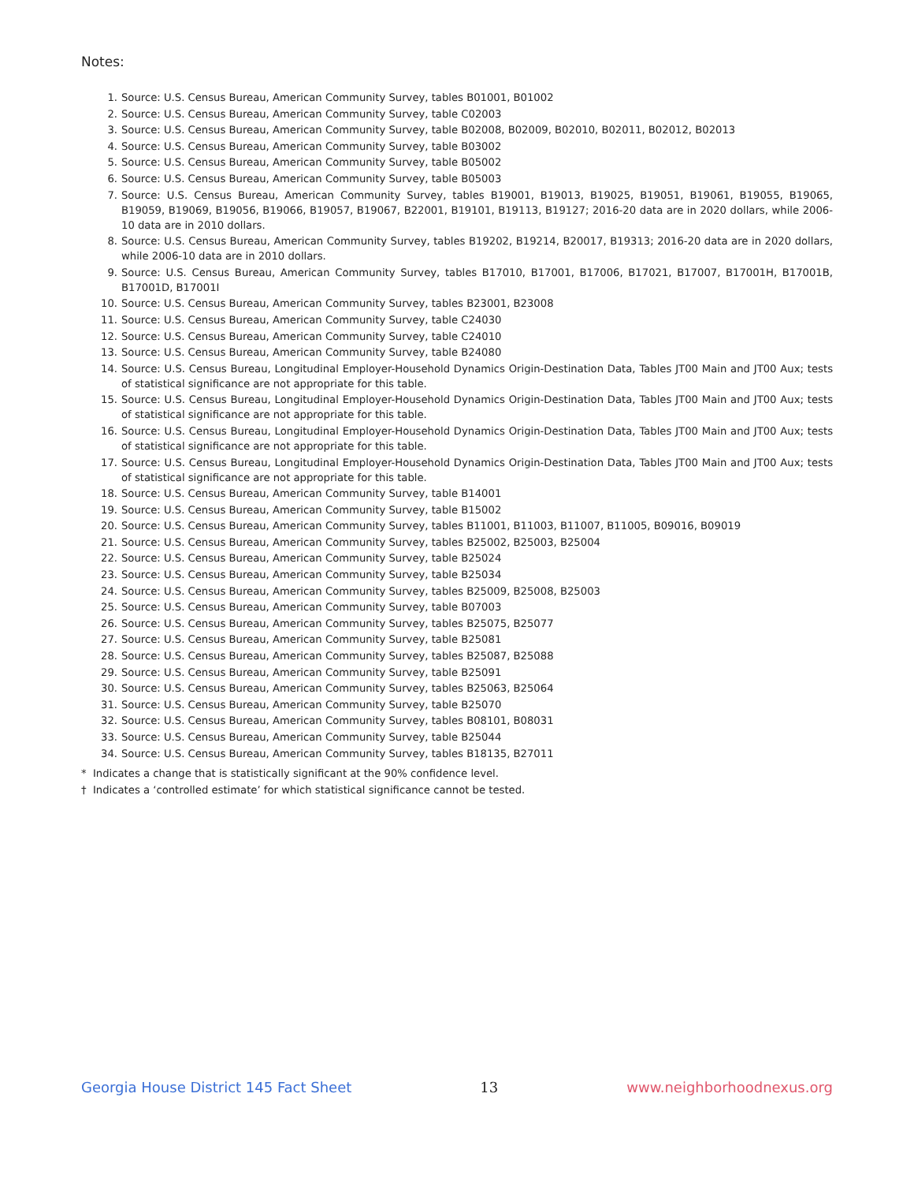Notes:
1. Source: U.S. Census Bureau, American Community Survey, tables B01001, B01002
2. Source: U.S. Census Bureau, American Community Survey, table C02003
3. Source: U.S. Census Bureau, American Community Survey, table B02008, B02009, B02010, B02011, B02012, B02013
4. Source: U.S. Census Bureau, American Community Survey, table B03002
5. Source: U.S. Census Bureau, American Community Survey, table B05002
6. Source: U.S. Census Bureau, American Community Survey, table B05003
7. Source: U.S. Census Bureau, American Community Survey, tables B19001, B19013, B19025, B19051, B19061, B19055, B19065, B19059, B19069, B19056, B19066, B19057, B19067, B22001, B19101, B19113, B19127; 2016-20 data are in 2020 dollars, while 2006-10 data are in 2010 dollars.
8. Source: U.S. Census Bureau, American Community Survey, tables B19202, B19214, B20017, B19313; 2016-20 data are in 2020 dollars, while 2006-10 data are in 2010 dollars.
9. Source: U.S. Census Bureau, American Community Survey, tables B17010, B17001, B17006, B17021, B17007, B17001H, B17001B, B17001D, B17001I
10. Source: U.S. Census Bureau, American Community Survey, tables B23001, B23008
11. Source: U.S. Census Bureau, American Community Survey, table C24030
12. Source: U.S. Census Bureau, American Community Survey, table C24010
13. Source: U.S. Census Bureau, American Community Survey, table B24080
14. Source: U.S. Census Bureau, Longitudinal Employer-Household Dynamics Origin-Destination Data, Tables JT00 Main and JT00 Aux; tests of statistical significance are not appropriate for this table.
15. Source: U.S. Census Bureau, Longitudinal Employer-Household Dynamics Origin-Destination Data, Tables JT00 Main and JT00 Aux; tests of statistical significance are not appropriate for this table.
16. Source: U.S. Census Bureau, Longitudinal Employer-Household Dynamics Origin-Destination Data, Tables JT00 Main and JT00 Aux; tests of statistical significance are not appropriate for this table.
17. Source: U.S. Census Bureau, Longitudinal Employer-Household Dynamics Origin-Destination Data, Tables JT00 Main and JT00 Aux; tests of statistical significance are not appropriate for this table.
18. Source: U.S. Census Bureau, American Community Survey, table B14001
19. Source: U.S. Census Bureau, American Community Survey, table B15002
20. Source: U.S. Census Bureau, American Community Survey, tables B11001, B11003, B11007, B11005, B09016, B09019
21. Source: U.S. Census Bureau, American Community Survey, tables B25002, B25003, B25004
22. Source: U.S. Census Bureau, American Community Survey, table B25024
23. Source: U.S. Census Bureau, American Community Survey, table B25034
24. Source: U.S. Census Bureau, American Community Survey, tables B25009, B25008, B25003
25. Source: U.S. Census Bureau, American Community Survey, table B07003
26. Source: U.S. Census Bureau, American Community Survey, tables B25075, B25077
27. Source: U.S. Census Bureau, American Community Survey, table B25081
28. Source: U.S. Census Bureau, American Community Survey, tables B25087, B25088
29. Source: U.S. Census Bureau, American Community Survey, table B25091
30. Source: U.S. Census Bureau, American Community Survey, tables B25063, B25064
31. Source: U.S. Census Bureau, American Community Survey, table B25070
32. Source: U.S. Census Bureau, American Community Survey, tables B08101, B08031
33. Source: U.S. Census Bureau, American Community Survey, table B25044
34. Source: U.S. Census Bureau, American Community Survey, tables B18135, B27011
* Indicates a change that is statistically significant at the 90% confidence level.
† Indicates a ‘controlled estimate’ for which statistical significance cannot be tested.
Georgia House District 145 Fact Sheet 13 www.neighborhoodnexus.org